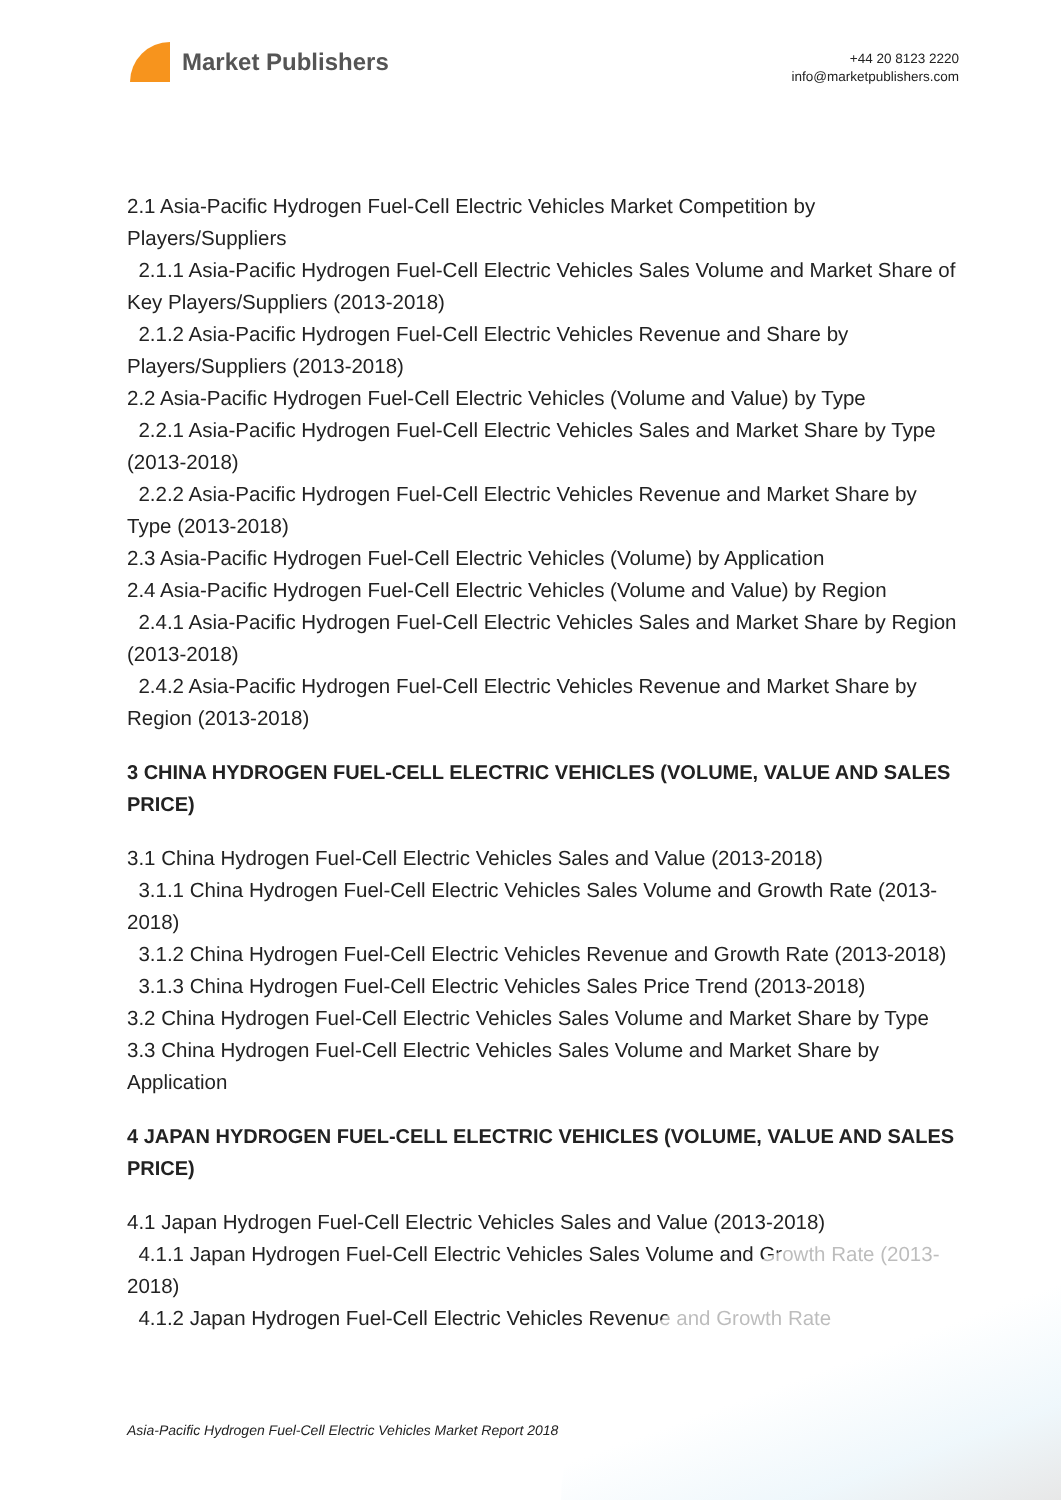Market Publishers
+44 20 8123 2220
info@marketpublishers.com
2.1 Asia-Pacific Hydrogen Fuel-Cell Electric Vehicles Market Competition by Players/Suppliers
2.1.1 Asia-Pacific Hydrogen Fuel-Cell Electric Vehicles Sales Volume and Market Share of Key Players/Suppliers (2013-2018)
2.1.2 Asia-Pacific Hydrogen Fuel-Cell Electric Vehicles Revenue and Share by Players/Suppliers (2013-2018)
2.2 Asia-Pacific Hydrogen Fuel-Cell Electric Vehicles (Volume and Value) by Type
2.2.1 Asia-Pacific Hydrogen Fuel-Cell Electric Vehicles Sales and Market Share by Type (2013-2018)
2.2.2 Asia-Pacific Hydrogen Fuel-Cell Electric Vehicles Revenue and Market Share by Type (2013-2018)
2.3 Asia-Pacific Hydrogen Fuel-Cell Electric Vehicles (Volume) by Application
2.4 Asia-Pacific Hydrogen Fuel-Cell Electric Vehicles (Volume and Value) by Region
2.4.1 Asia-Pacific Hydrogen Fuel-Cell Electric Vehicles Sales and Market Share by Region (2013-2018)
2.4.2 Asia-Pacific Hydrogen Fuel-Cell Electric Vehicles Revenue and Market Share by Region (2013-2018)
3 CHINA HYDROGEN FUEL-CELL ELECTRIC VEHICLES (VOLUME, VALUE AND SALES PRICE)
3.1 China Hydrogen Fuel-Cell Electric Vehicles Sales and Value (2013-2018)
3.1.1 China Hydrogen Fuel-Cell Electric Vehicles Sales Volume and Growth Rate (2013-2018)
3.1.2 China Hydrogen Fuel-Cell Electric Vehicles Revenue and Growth Rate (2013-2018)
3.1.3 China Hydrogen Fuel-Cell Electric Vehicles Sales Price Trend (2013-2018)
3.2 China Hydrogen Fuel-Cell Electric Vehicles Sales Volume and Market Share by Type
3.3 China Hydrogen Fuel-Cell Electric Vehicles Sales Volume and Market Share by Application
4 JAPAN HYDROGEN FUEL-CELL ELECTRIC VEHICLES (VOLUME, VALUE AND SALES PRICE)
4.1 Japan Hydrogen Fuel-Cell Electric Vehicles Sales and Value (2013-2018)
4.1.1 Japan Hydrogen Fuel-Cell Electric Vehicles Sales Volume and Growth Rate (2013-2018)
4.1.2 Japan Hydrogen Fuel-Cell Electric Vehicles Revenue and Growth Rate
Asia-Pacific Hydrogen Fuel-Cell Electric Vehicles Market Report 2018